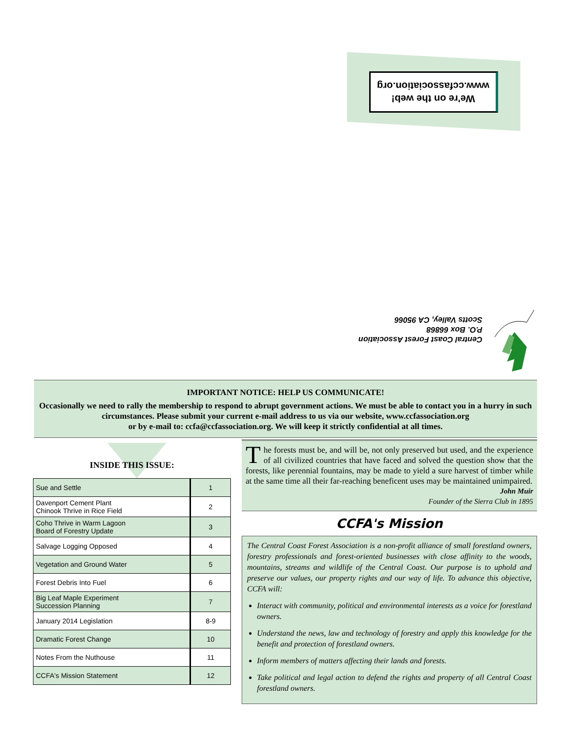We're on the web!
www.ccfassociation.org
Central Coast Forest Association
P.O. Box 66868
Scotts Valley, CA 95066
IMPORTANT NOTICE: HELP US COMMUNICATE!
Occasionally we need to rally the membership to respond to abrupt government actions. We must be able to contact you in a hurry in such circumstances. Please submit your current e-mail address to us via our website, www.ccfassociation.org
or by e-mail to: ccfa@ccfassociation.org. We will keep it strictly confidential at all times.
INSIDE THIS ISSUE:
| Sue and Settle | 1 |
| Davenport Cement Plant Chinook Thrive in Rice Field | 2 |
| Coho Thrive in Warm Lagoon Board of Forestry Update | 3 |
| Salvage Logging Opposed | 4 |
| Vegetation and Ground Water | 5 |
| Forest Debris Into Fuel | 6 |
| Big Leaf Maple Experiment Succession Planning | 7 |
| January 2014 Legislation | 8-9 |
| Dramatic Forest Change | 10 |
| Notes From the Nuthouse | 11 |
| CCFA's Mission Statement | 12 |
The forests must be, and will be, not only preserved but used, and the experience of all civilized countries that have faced and solved the question show that the forests, like perennial fountains, may be made to yield a sure harvest of timber while at the same time all their far-reaching beneficent uses may be maintained unimpaired.
John Muir
Founder of the Sierra Club in 1895
CCFA's Mission
The Central Coast Forest Association is a non-profit alliance of small forestland owners, forestry professionals and forest-oriented businesses with close affinity to the woods, mountains, streams and wildlife of the Central Coast. Our purpose is to uphold and preserve our values, our property rights and our way of life. To advance this objective, CCFA will:
Interact with community, political and environmental interests as a voice for forestland owners.
Understand the news, law and technology of forestry and apply this knowledge for the benefit and protection of forestland owners.
Inform members of matters affecting their lands and forests.
Take political and legal action to defend the rights and property of all Central Coast forestland owners.